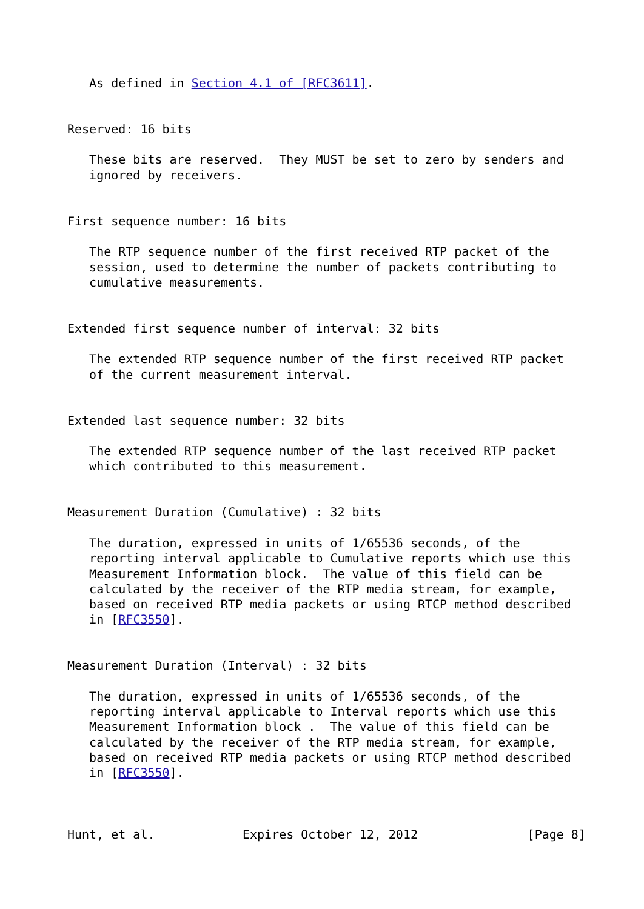As defined in Section 4.1 of [RFC3611].


Reserved: 16 bits

   These bits are reserved.  They MUST be set to zero by senders and
   ignored by receivers.


First sequence number: 16 bits

   The RTP sequence number of the first received RTP packet of the
   session, used to determine the number of packets contributing to
   cumulative measurements.


Extended first sequence number of interval: 32 bits

   The extended RTP sequence number of the first received RTP packet
   of the current measurement interval.


Extended last sequence number: 32 bits

   The extended RTP sequence number of the last received RTP packet
   which contributed to this measurement.


Measurement Duration (Cumulative) : 32 bits

   The duration, expressed in units of 1/65536 seconds, of the
   reporting interval applicable to Cumulative reports which use this
   Measurement Information block.  The value of this field can be
   calculated by the receiver of the RTP media stream, for example,
   based on received RTP media packets or using RTCP method described
   in [RFC3550].


Measurement Duration (Interval) : 32 bits

   The duration, expressed in units of 1/65536 seconds, of the
   reporting interval applicable to Interval reports which use this
   Measurement Information block .  The value of this field can be
   calculated by the receiver of the RTP media stream, for example,
   based on received RTP media packets or using RTCP method described
   in [RFC3550].



Hunt, et al.            Expires October 12, 2012               [Page 8]